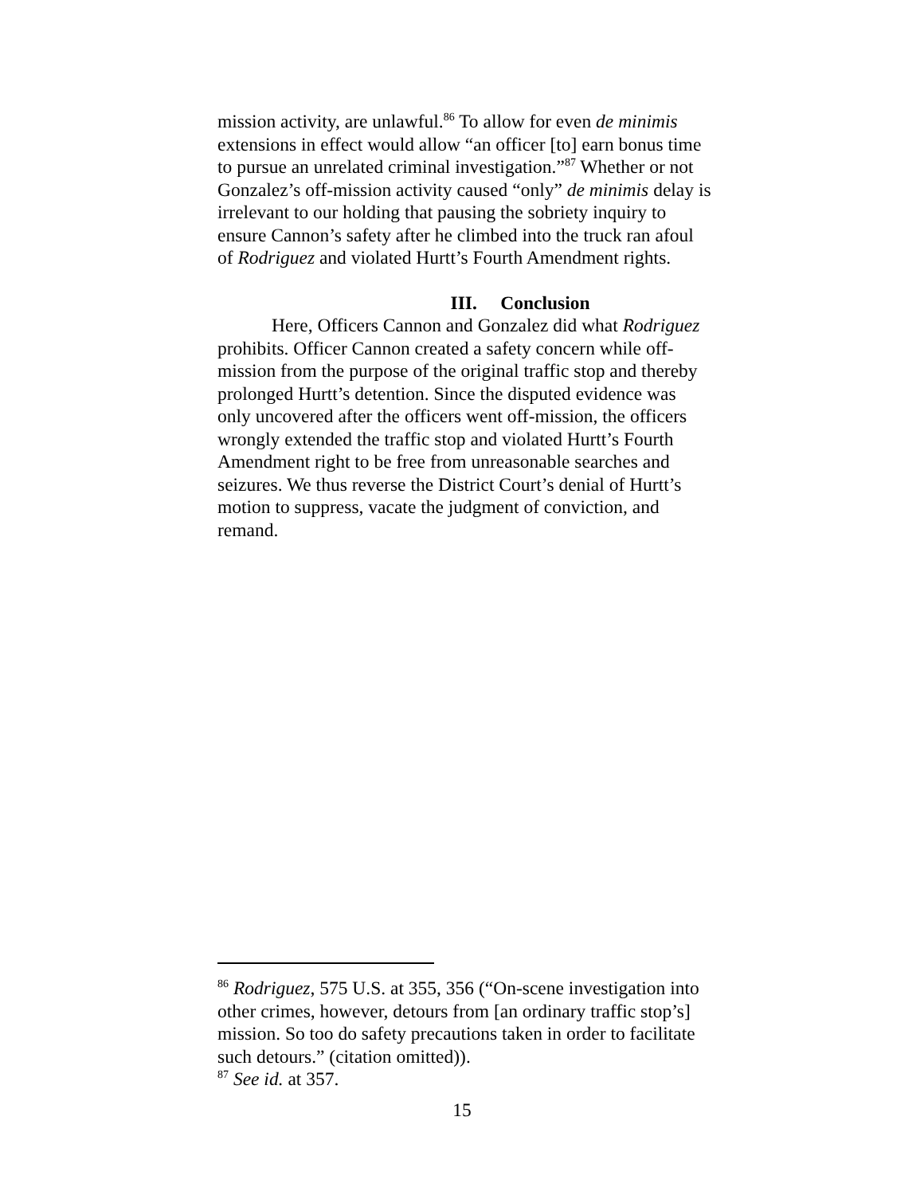mission activity, are unlawful.<sup>86</sup> To allow for even de minimis extensions in effect would allow “an officer [to] earn bonus time to pursue an unrelated criminal investigation.”<sup>87</sup> Whether or not Gonzalez’s off-mission activity caused “only” de minimis delay is irrelevant to our holding that pausing the sobriety inquiry to ensure Cannon’s safety after he climbed into the truck ran afoul of Rodriguez and violated Hurtt’s Fourth Amendment rights.
III. Conclusion
Here, Officers Cannon and Gonzalez did what Rodriguez prohibits. Officer Cannon created a safety concern while off-mission from the purpose of the original traffic stop and thereby prolonged Hurtt’s detention. Since the disputed evidence was only uncovered after the officers went off-mission, the officers wrongly extended the traffic stop and violated Hurtt’s Fourth Amendment right to be free from unreasonable searches and seizures. We thus reverse the District Court’s denial of Hurtt’s motion to suppress, vacate the judgment of conviction, and remand.
<sup>86</sup> Rodriguez, 575 U.S. at 355, 356 (“On-scene investigation into other crimes, however, detours from [an ordinary traffic stop’s] mission. So too do safety precautions taken in order to facilitate such detours.” (citation omitted)).
<sup>87</sup> See id. at 357.
15